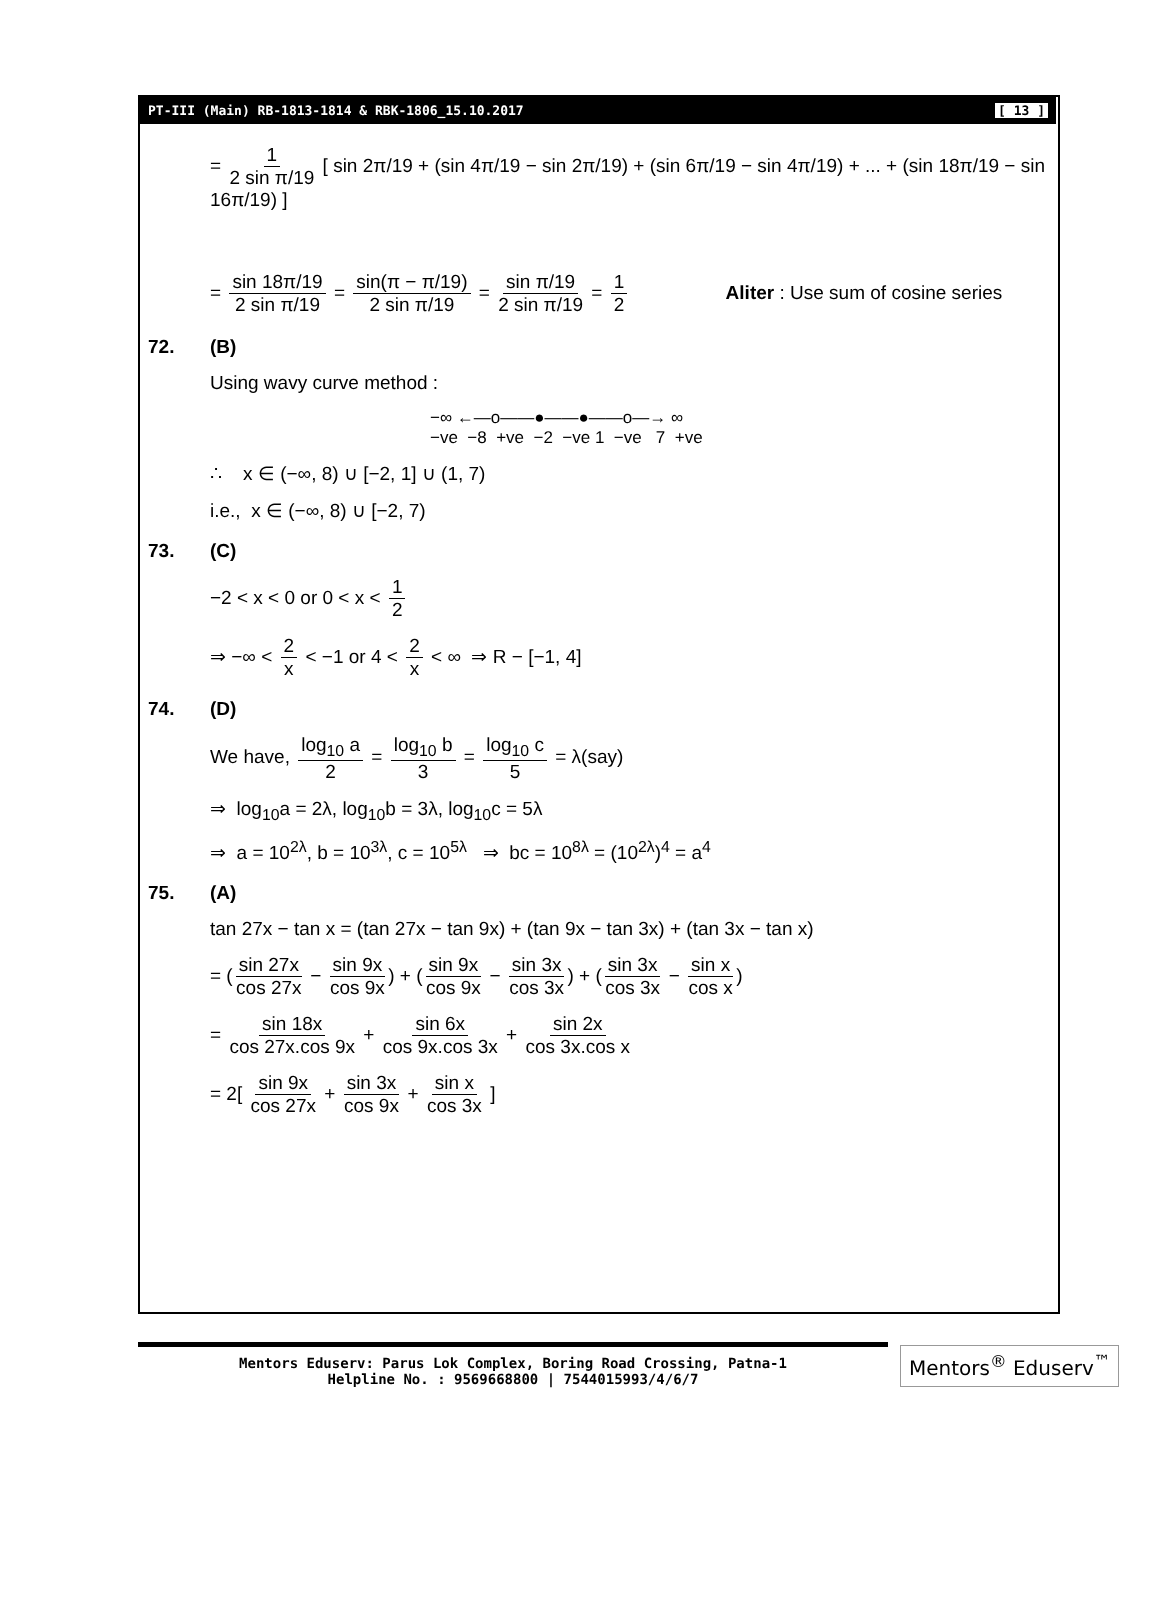PT-III (Main) RB-1813-1814 & RBK-1806_15.10.2017 [ 13 ]
= 1 2 sin π/19 [ sin 2π/19 + (sin 4π/19 − sin 2π/19) + (sin 6π/19 − sin 4π/19) + ... + (sin 18π/19 − sin 16π/19) ]
= sin 18π/19 2 sin π/19 = sin(π − π/19) 2 sin π/19 = sin π/19 2 sin π/19 = 1 2 Aliter : Use sum of cosine series
72. (B)
Using wavy curve method :
−∞ ←—o——●——●——o—→ ∞
−ve −8 +ve −2 −ve 1 −ve 7 +ve
∴ x ∈ (−∞, 8) ∪ [−2, 1] ∪ (1, 7)
i.e., x ∈ (−∞, 8) ∪ [−2, 7)
73. (C)
−2 < x < 0 or 0 < x < 1 2
⇒ −∞ < 2 x < −1 or 4 < 2 x < ∞ ⇒ R − [−1, 4]
74. (D)
We have, log<sub>10</sub> a 2 = log<sub>10</sub> b 3 = log<sub>10</sub> c 5 = λ(say)
⇒ log<sub>10</sub>a = 2λ, log<sub>10</sub>b = 3λ, log<sub>10</sub>c = 5λ
⇒ a = 10<sup>2λ</sup>, b = 10<sup>3λ</sup>, c = 10<sup>5λ</sup> ⇒ bc = 10<sup>8λ</sup> = (10<sup>2λ</sup>)<sup>4</sup> = a<sup>4</sup>
75. (A)
tan 27x − tan x = (tan 27x − tan 9x) + (tan 9x − tan 3x) + (tan 3x − tan x)
= (sin 27x cos 27x − sin 9x cos 9x) + (sin 9x cos 9x − sin 3x cos 3x) + (sin 3x cos 3x − sin x cos x)
= sin 18x cos 27x.cos 9x + sin 6x cos 9x.cos 3x + sin 2x cos 3x.cos x
= 2[ sin 9x cos 27x + sin 3x cos 9x + sin x cos 3x ]
Mentors Eduserv: Parus Lok Complex, Boring Road Crossing, Patna-1
Helpline No. : 9569668800 | 7544015993/4/6/7
Mentors<sup>®</sup> Eduserv<sup>™</sup>